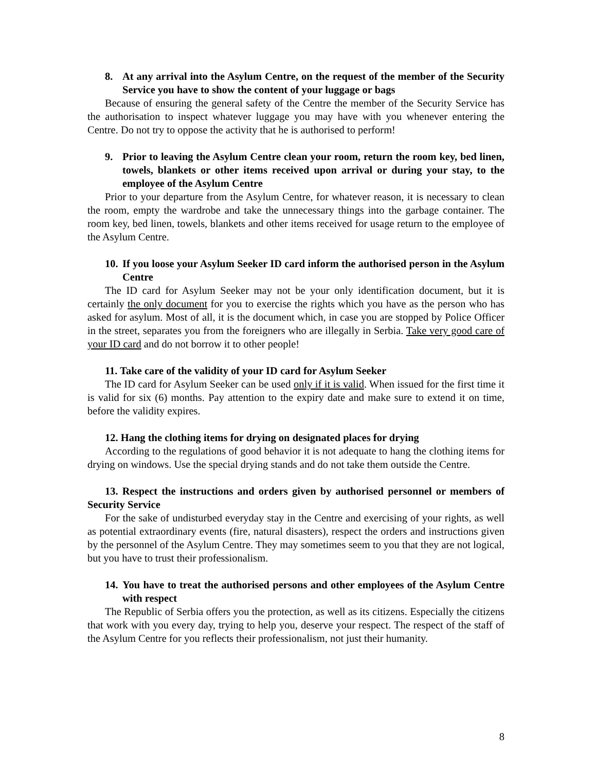8. At any arrival into the Asylum Centre, on the request of the member of the Security Service you have to show the content of your luggage or bags
Because of ensuring the general safety of the Centre the member of the Security Service has the authorisation to inspect whatever luggage you may have with you whenever entering the Centre. Do not try to oppose the activity that he is authorised to perform!
9. Prior to leaving the Asylum Centre clean your room, return the room key, bed linen, towels, blankets or other items received upon arrival or during your stay, to the employee of the Asylum Centre
Prior to your departure from the Asylum Centre, for whatever reason, it is necessary to clean the room, empty the wardrobe and take the unnecessary things into the garbage container. The room key, bed linen, towels, blankets and other items received for usage return to the employee of the Asylum Centre.
10. If you loose your Asylum Seeker ID card inform the authorised person in the Asylum Centre
The ID card for Asylum Seeker may not be your only identification document, but it is certainly the only document for you to exercise the rights which you have as the person who has asked for asylum. Most of all, it is the document which, in case you are stopped by Police Officer in the street, separates you from the foreigners who are illegally in Serbia. Take very good care of your ID card and do not borrow it to other people!
11. Take care of the validity of your ID card for Asylum Seeker
The ID card for Asylum Seeker can be used only if it is valid. When issued for the first time it is valid for six (6) months. Pay attention to the expiry date and make sure to extend it on time, before the validity expires.
12. Hang the clothing items for drying on designated places for drying
According to the regulations of good behavior it is not adequate to hang the clothing items for drying on windows. Use the special drying stands and do not take them outside the Centre.
13. Respect the instructions and orders given by authorised personnel or members of Security Service
For the sake of undisturbed everyday stay in the Centre and exercising of your rights, as well as potential extraordinary events (fire, natural disasters), respect the orders and instructions given by the personnel of the Asylum Centre. They may sometimes seem to you that they are not logical, but you have to trust their professionalism.
14. You have to treat the authorised persons and other employees of the Asylum Centre with respect
The Republic of Serbia offers you the protection, as well as its citizens. Especially the citizens that work with you every day, trying to help you, deserve your respect. The respect of the staff of the Asylum Centre for you reflects their professionalism, not just their humanity.
8